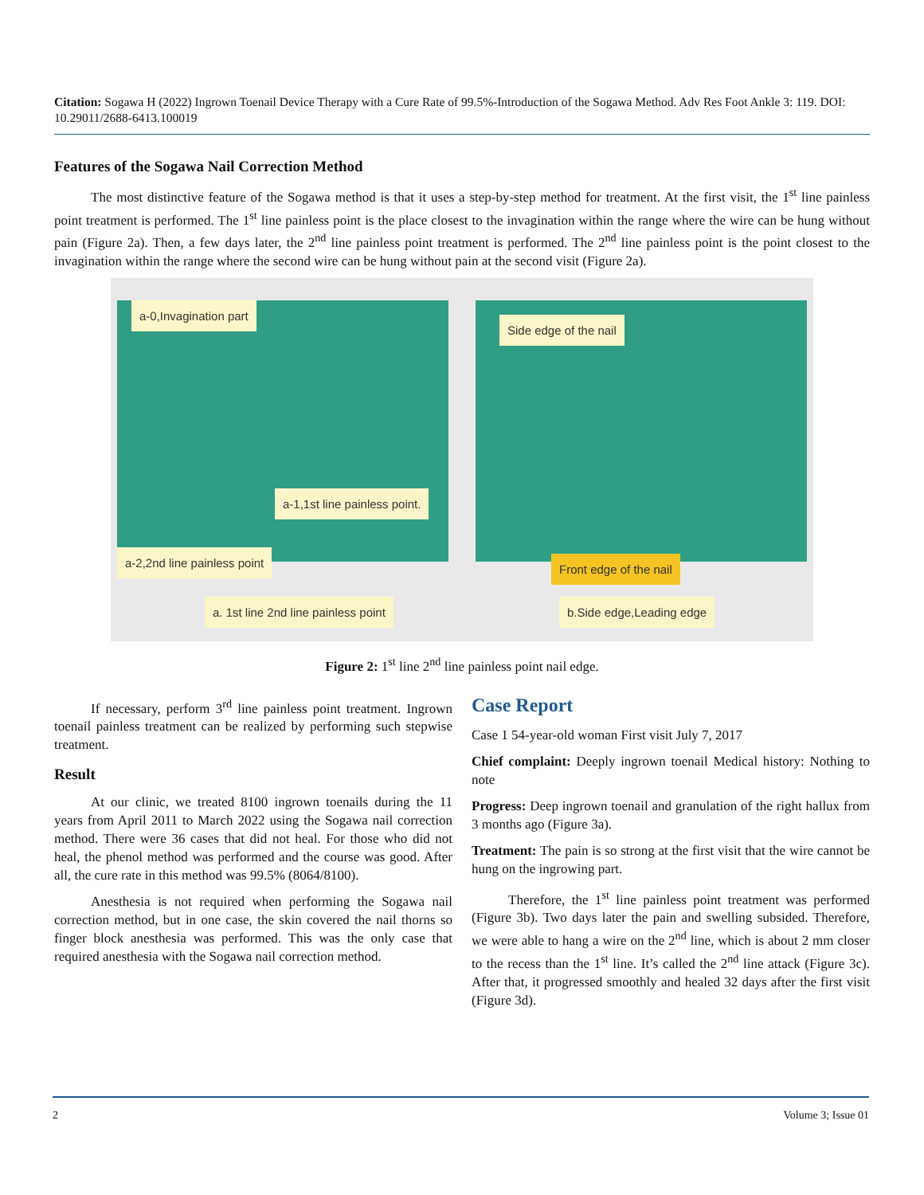Citation: Sogawa H (2022) Ingrown Toenail Device Therapy with a Cure Rate of 99.5%-Introduction of the Sogawa Method. Adv Res Foot Ankle 3: 119. DOI: 10.29011/2688-6413.100019
Features of the Sogawa Nail Correction Method
The most distinctive feature of the Sogawa method is that it uses a step-by-step method for treatment. At the first visit, the 1<sup>st</sup> line painless point treatment is performed. The 1<sup>st</sup> line painless point is the place closest to the invagination within the range where the wire can be hung without pain (Figure 2a). Then, a few days later, the 2<sup>nd</sup> line painless point treatment is performed. The 2<sup>nd</sup> line painless point is the point closest to the invagination within the range where the second wire can be hung without pain at the second visit (Figure 2a).
a-0,Invagination part
a-1,1st line painless point.
a-2,2nd line painless point
a. 1st line 2nd line painless point
Side edge of the nail
Front edge of the nail
b.Side edge,Leading edge
Figure 2: 1<sup>st</sup> line 2<sup>nd</sup> line painless point nail edge.
If necessary, perform 3<sup>rd</sup> line painless point treatment. Ingrown toenail painless treatment can be realized by performing such stepwise treatment.
Result
At our clinic, we treated 8100 ingrown toenails during the 11 years from April 2011 to March 2022 using the Sogawa nail correction method. There were 36 cases that did not heal. For those who did not heal, the phenol method was performed and the course was good. After all, the cure rate in this method was 99.5% (8064/8100).
Anesthesia is not required when performing the Sogawa nail correction method, but in one case, the skin covered the nail thorns so finger block anesthesia was performed. This was the only case that required anesthesia with the Sogawa nail correction method.
Case Report
Case 1 54-year-old woman First visit July 7, 2017
Chief complaint: Deeply ingrown toenail Medical history: Nothing to note
Progress: Deep ingrown toenail and granulation of the right hallux from 3 months ago (Figure 3a).
Treatment: The pain is so strong at the first visit that the wire cannot be hung on the ingrowing part.
Therefore, the 1<sup>st</sup> line painless point treatment was performed (Figure 3b). Two days later the pain and swelling subsided. Therefore, we were able to hang a wire on the 2<sup>nd</sup> line, which is about 2 mm closer to the recess than the 1<sup>st</sup> line. It’s called the 2<sup>nd</sup> line attack (Figure 3c). After that, it progressed smoothly and healed 32 days after the first visit (Figure 3d).
2 Volume 3; Issue 01